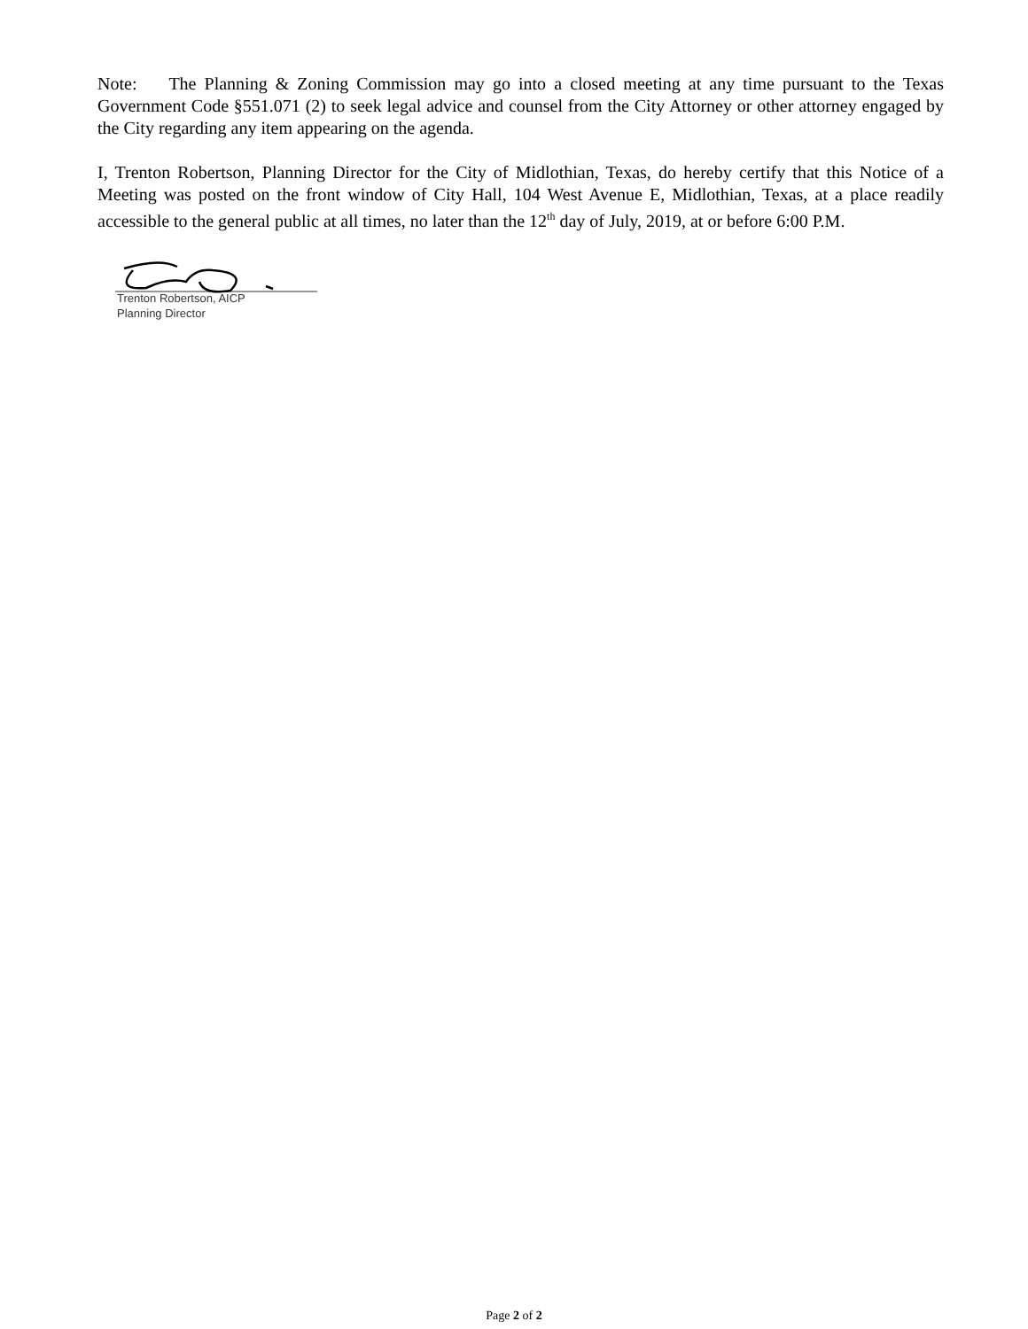Note: The Planning & Zoning Commission may go into a closed meeting at any time pursuant to the Texas Government Code §551.071 (2) to seek legal advice and counsel from the City Attorney or other attorney engaged by the City regarding any item appearing on the agenda.
I, Trenton Robertson, Planning Director for the City of Midlothian, Texas, do hereby certify that this Notice of a Meeting was posted on the front window of City Hall, 104 West Avenue E, Midlothian, Texas, at a place readily accessible to the general public at all times, no later than the 12<sup>th</sup> day of July, 2019, at or before 6:00 P.M.
Trenton Robertson, AICP
Planning Director
Page 2 of 2